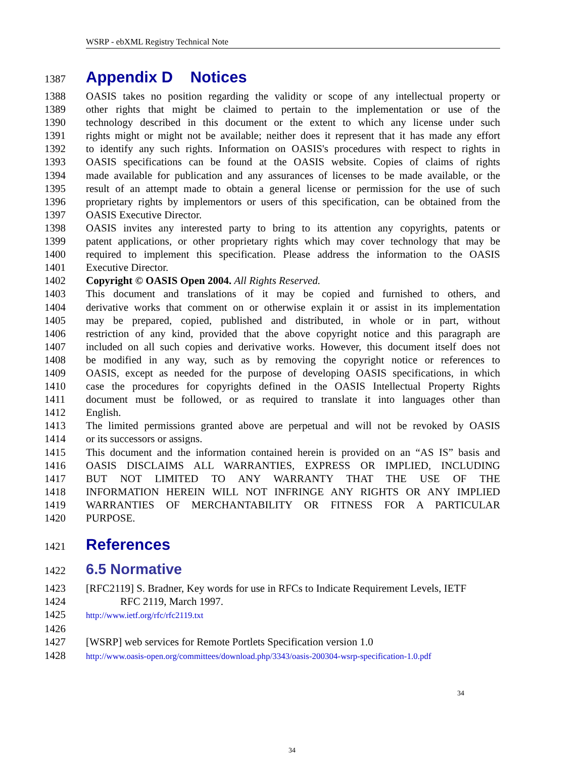WSRP - ebXML Registry Technical Note
1387 Appendix D Notices
1388 OASIS takes no position regarding the validity or scope of any intellectual property or
1389 other rights that might be claimed to pertain to the implementation or use of the
1390 technology described in this document or the extent to which any license under such
1391 rights might or might not be available; neither does it represent that it has made any effort
1392 to identify any such rights. Information on OASIS's procedures with respect to rights in
1393 OASIS specifications can be found at the OASIS website. Copies of claims of rights
1394 made available for publication and any assurances of licenses to be made available, or the
1395 result of an attempt made to obtain a general license or permission for the use of such
1396 proprietary rights by implementors or users of this specification, can be obtained from the
1397 OASIS Executive Director.
1398 OASIS invites any interested party to bring to its attention any copyrights, patents or
1399 patent applications, or other proprietary rights which may cover technology that may be
1400 required to implement this specification. Please address the information to the OASIS
1401 Executive Director.
1402 Copyright © OASIS Open 2004. All Rights Reserved.
1403 This document and translations of it may be copied and furnished to others, and
1404 derivative works that comment on or otherwise explain it or assist in its implementation
1405 may be prepared, copied, published and distributed, in whole or in part, without
1406 restriction of any kind, provided that the above copyright notice and this paragraph are
1407 included on all such copies and derivative works. However, this document itself does not
1408 be modified in any way, such as by removing the copyright notice or references to
1409 OASIS, except as needed for the purpose of developing OASIS specifications, in which
1410 case the procedures for copyrights defined in the OASIS Intellectual Property Rights
1411 document must be followed, or as required to translate it into languages other than
1412 English.
1413 The limited permissions granted above are perpetual and will not be revoked by OASIS
1414 or its successors or assigns.
1415 This document and the information contained herein is provided on an “AS IS” basis and
1416 OASIS DISCLAIMS ALL WARRANTIES, EXPRESS OR IMPLIED, INCLUDING
1417 BUT NOT LIMITED TO ANY WARRANTY THAT THE USE OF THE
1418 INFORMATION HEREIN WILL NOT INFRINGE ANY RIGHTS OR ANY IMPLIED
1419 WARRANTIES OF MERCHANTABILITY OR FITNESS FOR A PARTICULAR
1420 PURPOSE.
1421 References
1422 6.5 Normative
1423 [RFC2119] S. Bradner, Key words for use in RFCs to Indicate Requirement Levels, IETF
1424 RFC 2119, March 1997.
1425 http://www.ietf.org/rfc/rfc2119.txt
1426
1427 [WSRP] web services for Remote Portlets Specification version 1.0
1428 http://www.oasis-open.org/committees/download.php/3343/oasis-200304-wsrp-specification-1.0.pdf
34
34